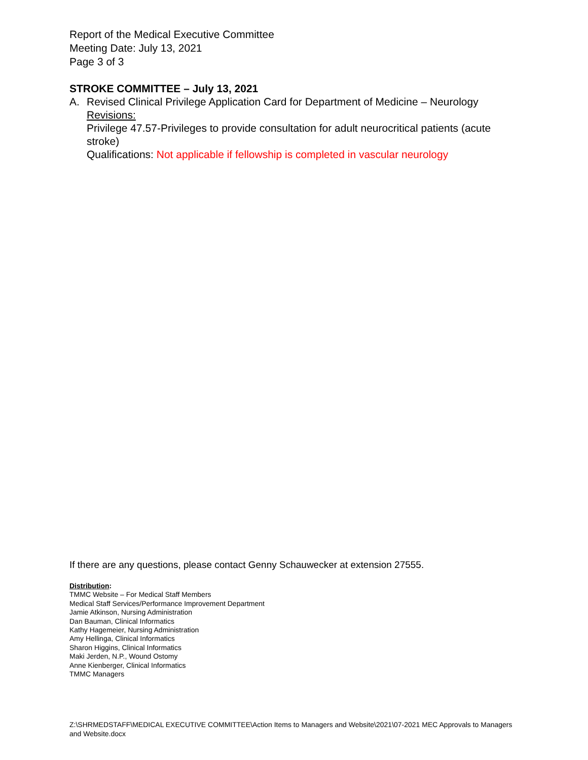Report of the Medical Executive Committee
Meeting Date: July 13, 2021
Page 3 of 3
STROKE COMMITTEE – July 13, 2021
A. Revised Clinical Privilege Application Card for Department of Medicine – Neurology
Revisions:
Privilege 47.57-Privileges to provide consultation for adult neurocritical patients (acute stroke)
Qualifications: Not applicable if fellowship is completed in vascular neurology
If there are any questions, please contact Genny Schauwecker at extension 27555.
Distribution:
TMMC Website – For Medical Staff Members
Medical Staff Services/Performance Improvement Department
Jamie Atkinson, Nursing Administration
Dan Bauman, Clinical Informatics
Kathy Hagemeier, Nursing Administration
Amy Hellinga, Clinical Informatics
Sharon Higgins, Clinical Informatics
Maki Jerden, N.P., Wound Ostomy
Anne Kienberger, Clinical Informatics
TMMC Managers
Z:\SHRMEDSTAFF\MEDICAL EXECUTIVE COMMITTEE\Action Items to Managers and Website\2021\07-2021 MEC Approvals to Managers and Website.docx